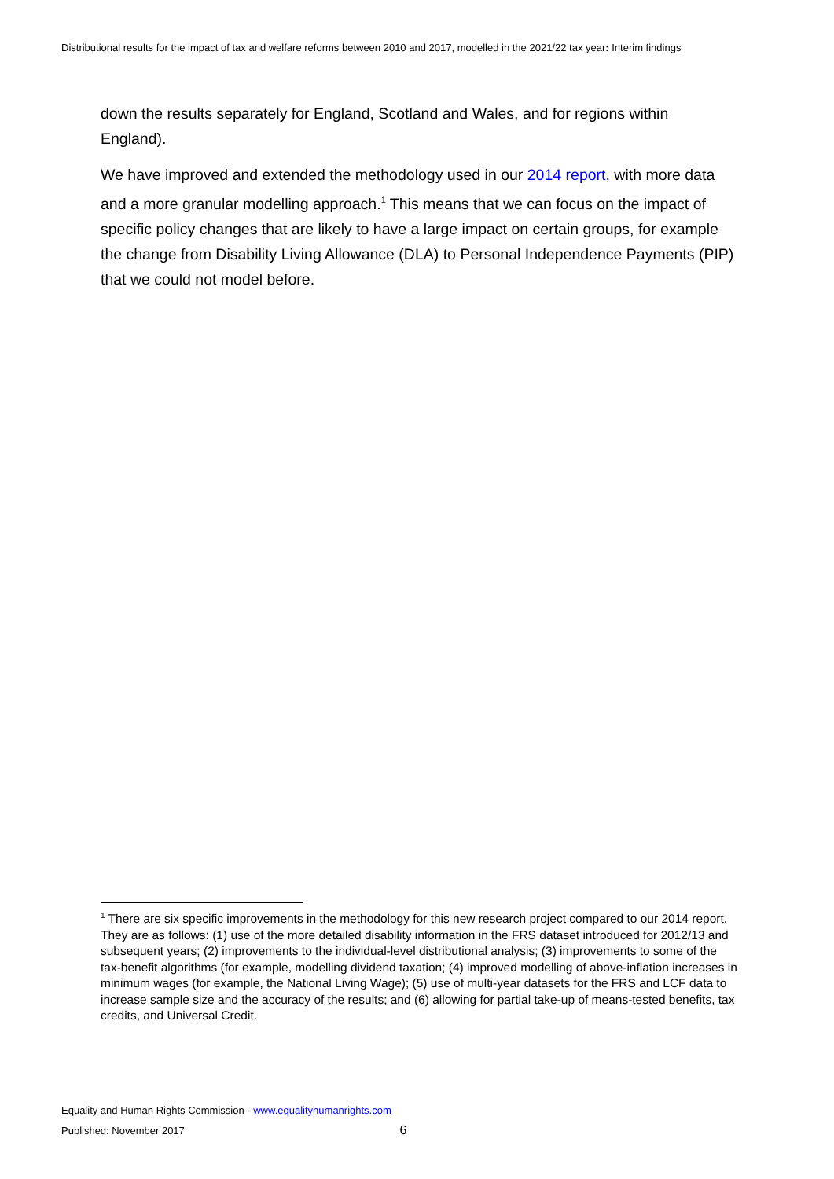Distributional results for the impact of tax and welfare reforms between 2010 and 2017, modelled in the 2021/22 tax year: Interim findings
down the results separately for England, Scotland and Wales, and for regions within England).
We have improved and extended the methodology used in our 2014 report, with more data and a more granular modelling approach.<sup>1</sup> This means that we can focus on the impact of specific policy changes that are likely to have a large impact on certain groups, for example the change from Disability Living Allowance (DLA) to Personal Independence Payments (PIP) that we could not model before.
<sup>1</sup> There are six specific improvements in the methodology for this new research project compared to our 2014 report. They are as follows: (1) use of the more detailed disability information in the FRS dataset introduced for 2012/13 and subsequent years; (2) improvements to the individual-level distributional analysis; (3) improvements to some of the tax-benefit algorithms (for example, modelling dividend taxation; (4) improved modelling of above-inflation increases in minimum wages (for example, the National Living Wage); (5) use of multi-year datasets for the FRS and LCF data to increase sample size and the accuracy of the results; and (6) allowing for partial take-up of means-tested benefits, tax credits, and Universal Credit.
Equality and Human Rights Commission · www.equalityhumanrights.com
Published: November 2017 6